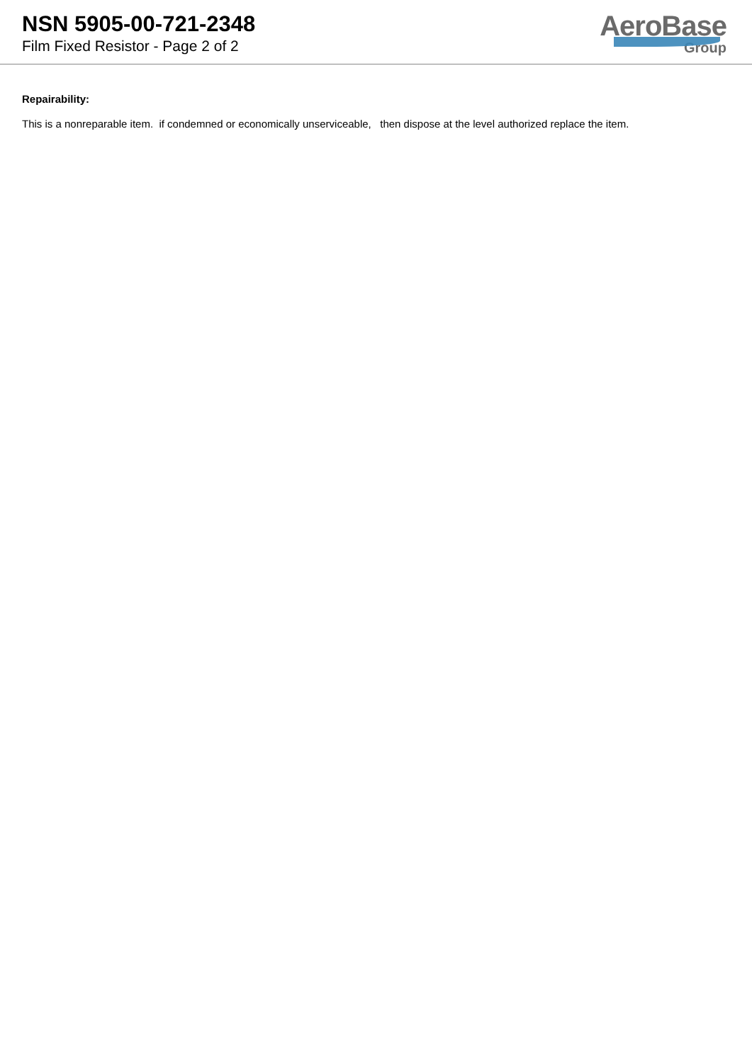NSN 5905-00-721-2348
Film Fixed Resistor - Page 2 of 2
AeroBase
Group
Repairability:
This is a nonreparable item. if condemned or economically unserviceable, then dispose at the level authorized replace the item.